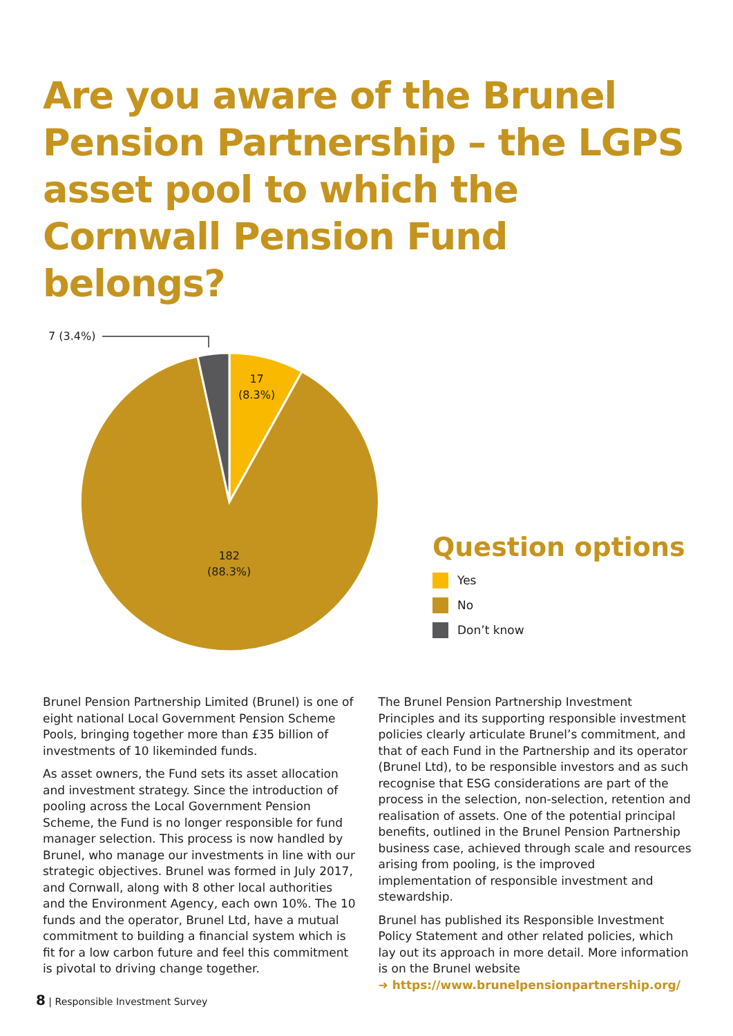Are you aware of the Brunel Pension Partnership – the LGPS asset pool to which the Cornwall Pension Fund belongs?
7 (3.4%)
17
(8.3%)
182
(88.3%)
Question options
Yes
No
Don’t know
Brunel Pension Partnership Limited (Brunel) is one of eight national Local Government Pension Scheme Pools, bringing together more than £35 billion of investments of 10 likeminded funds.
As asset owners, the Fund sets its asset allocation and investment strategy. Since the introduction of pooling across the Local Government Pension Scheme, the Fund is no longer responsible for fund manager selection. This process is now handled by Brunel, who manage our investments in line with our strategic objectives. Brunel was formed in July 2017, and Cornwall, along with 8 other local authorities and the Environment Agency, each own 10%. The 10 funds and the operator, Brunel Ltd, have a mutual commitment to building a financial system which is fit for a low carbon future and feel this commitment is pivotal to driving change together.
The Brunel Pension Partnership Investment Principles and its supporting responsible investment policies clearly articulate Brunel’s commitment, and that of each Fund in the Partnership and its operator (Brunel Ltd), to be responsible investors and as such recognise that ESG considerations are part of the process in the selection, non-selection, retention and realisation of assets. One of the potential principal benefits, outlined in the Brunel Pension Partnership business case, achieved through scale and resources arising from pooling, is the improved implementation of responsible investment and stewardship.
Brunel has published its Responsible Investment Policy Statement and other related policies, which lay out its approach in more detail. More information is on the Brunel website
➜ https://www.brunelpensionpartnership.org/
8 | Responsible Investment Survey